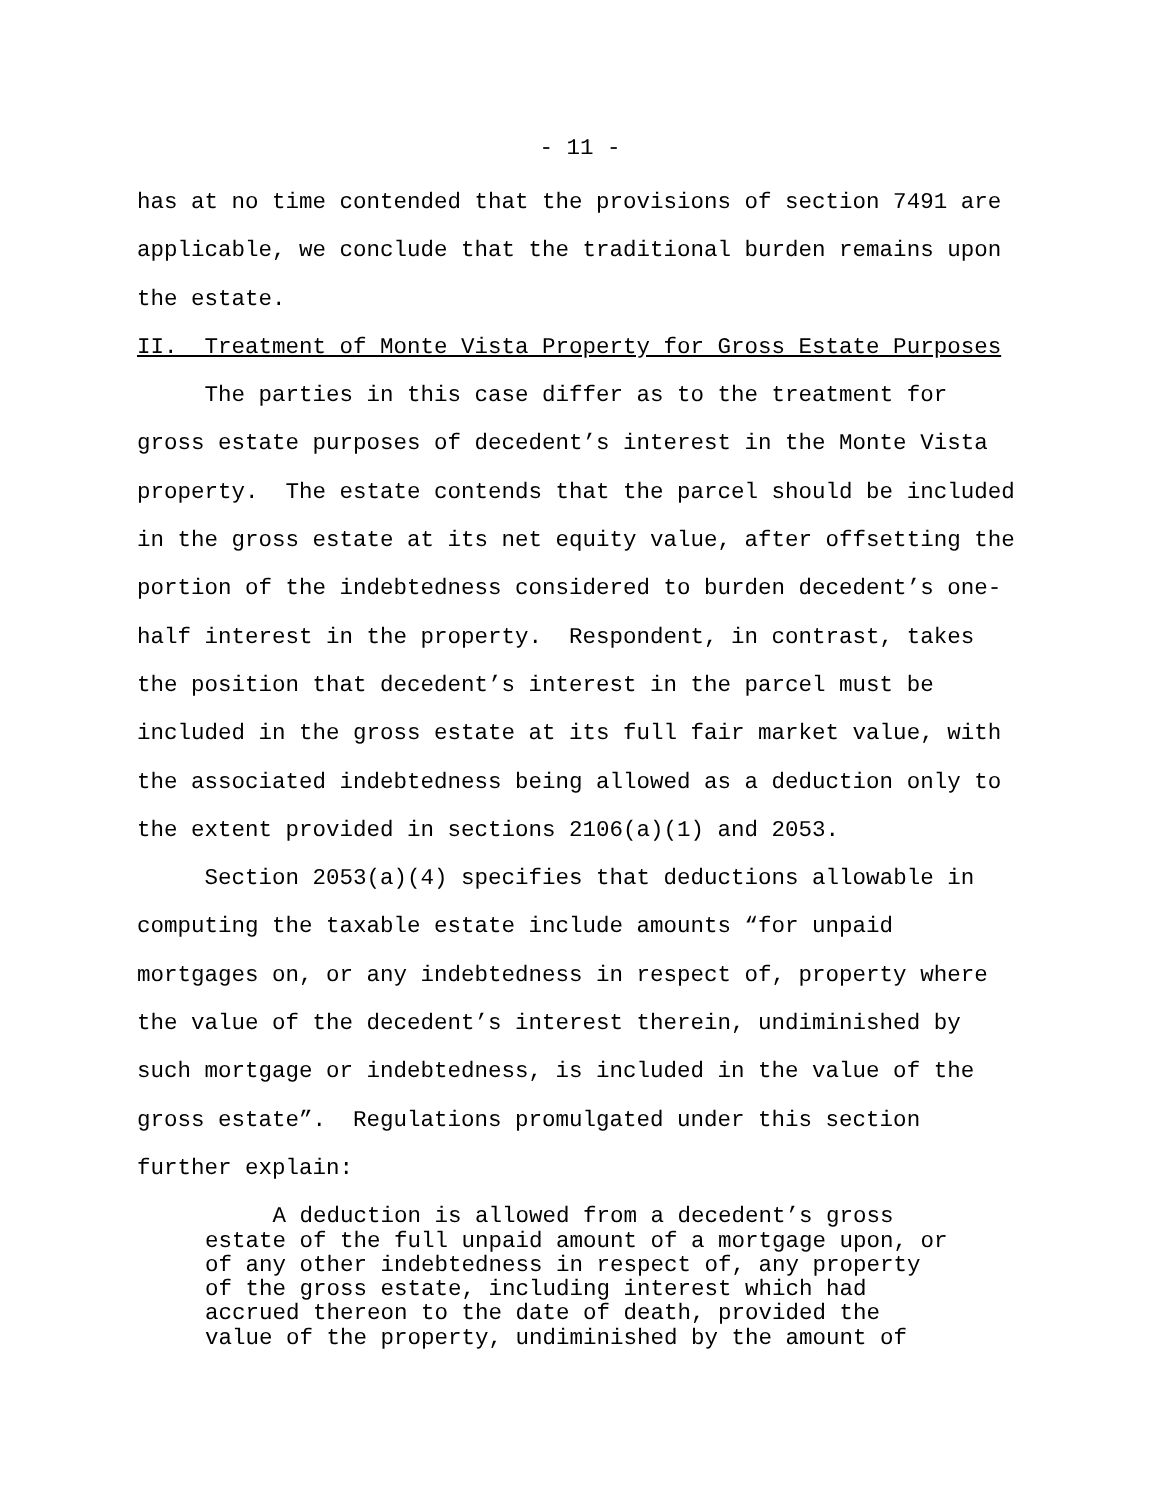- 11 -
has at no time contended that the provisions of section 7491 are applicable, we conclude that the traditional burden remains upon the estate.
II. Treatment of Monte Vista Property for Gross Estate Purposes
The parties in this case differ as to the treatment for gross estate purposes of decedent’s interest in the Monte Vista property. The estate contends that the parcel should be included in the gross estate at its net equity value, after offsetting the portion of the indebtedness considered to burden decedent’s one- half interest in the property. Respondent, in contrast, takes the position that decedent’s interest in the parcel must be included in the gross estate at its full fair market value, with the associated indebtedness being allowed as a deduction only to the extent provided in sections 2106(a)(1) and 2053.
Section 2053(a)(4) specifies that deductions allowable in computing the taxable estate include amounts “for unpaid mortgages on, or any indebtedness in respect of, property where the value of the decedent’s interest therein, undiminished by such mortgage or indebtedness, is included in the value of the gross estate”. Regulations promulgated under this section further explain:
A deduction is allowed from a decedent’s gross estate of the full unpaid amount of a mortgage upon, or of any other indebtedness in respect of, any property of the gross estate, including interest which had accrued thereon to the date of death, provided the value of the property, undiminished by the amount of